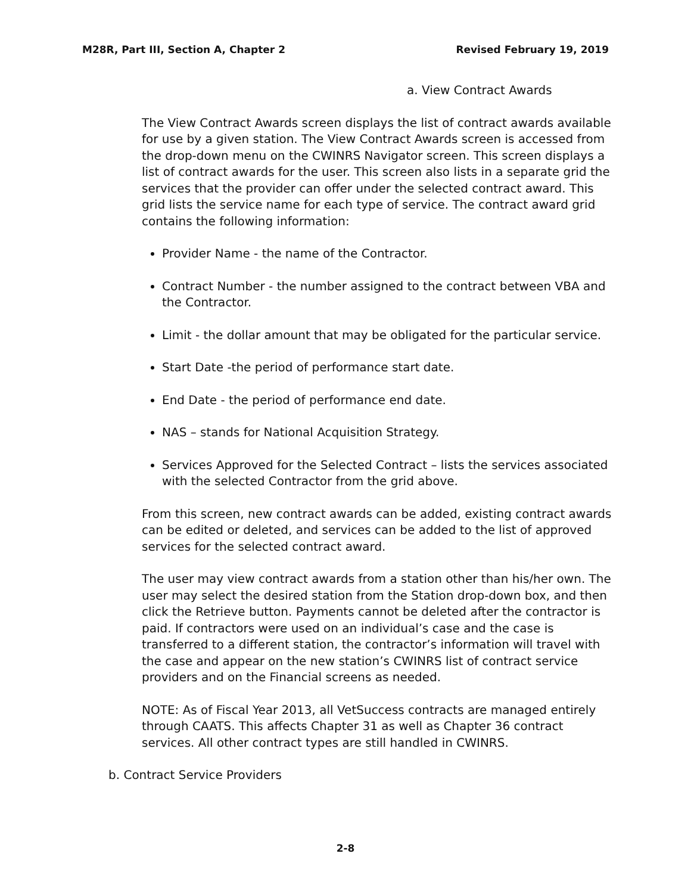M28R, Part III, Section A, Chapter 2 Revised February 19, 2019
a. View Contract Awards
The View Contract Awards screen displays the list of contract awards available for use by a given station. The View Contract Awards screen is accessed from the drop-down menu on the CWINRS Navigator screen. This screen displays a list of contract awards for the user. This screen also lists in a separate grid the services that the provider can offer under the selected contract award. This grid lists the service name for each type of service. The contract award grid contains the following information:
Provider Name - the name of the Contractor.
Contract Number - the number assigned to the contract between VBA and the Contractor.
Limit - the dollar amount that may be obligated for the particular service.
Start Date -the period of performance start date.
End Date - the period of performance end date.
NAS – stands for National Acquisition Strategy.
Services Approved for the Selected Contract – lists the services associated with the selected Contractor from the grid above.
From this screen, new contract awards can be added, existing contract awards can be edited or deleted, and services can be added to the list of approved services for the selected contract award.
The user may view contract awards from a station other than his/her own. The user may select the desired station from the Station drop-down box, and then click the Retrieve button. Payments cannot be deleted after the contractor is paid. If contractors were used on an individual’s case and the case is transferred to a different station, the contractor’s information will travel with the case and appear on the new station’s CWINRS list of contract service providers and on the Financial screens as needed.
NOTE: As of Fiscal Year 2013, all VetSuccess contracts are managed entirely through CAATS. This affects Chapter 31 as well as Chapter 36 contract services. All other contract types are still handled in CWINRS.
b. Contract Service Providers
2-8